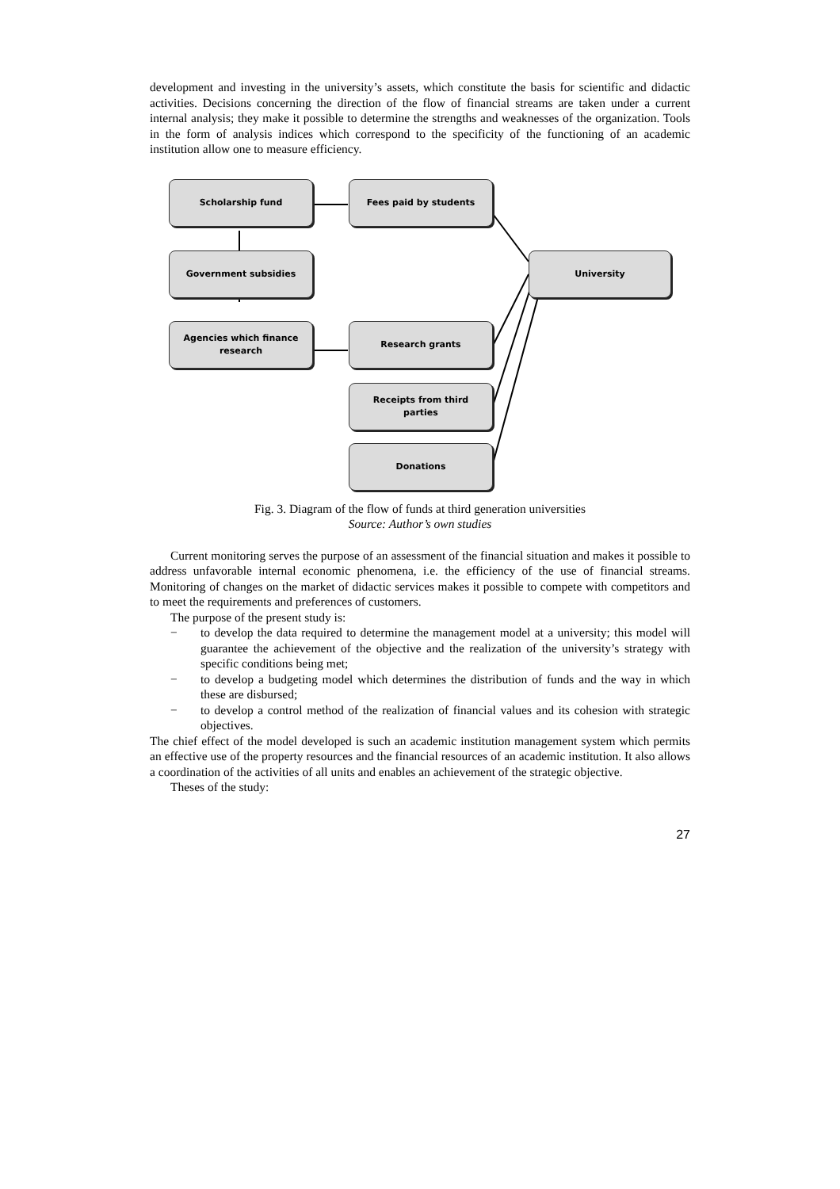development and investing in the university’s assets, which constitute the basis for scientific and didactic activities. Decisions concerning the direction of the flow of financial streams are taken under a current internal analysis; they make it possible to determine the strengths and weaknesses of the organization. Tools in the form of analysis indices which correspond to the specificity of the functioning of an academic institution allow one to measure efficiency.
Scholarship fund Fees paid by students
Government subsidies University
Agencies which finance
research
Research grants
Receipts from third
parties
Donations
Fig. 3. Diagram of the flow of funds at third generation universities
Source: Author’s own studies
Current monitoring serves the purpose of an assessment of the financial situation and makes it possible to address unfavorable internal economic phenomena, i.e. the efficiency of the use of financial streams. Monitoring of changes on the market of didactic services makes it possible to compete with competitors and to meet the requirements and preferences of customers.
The purpose of the present study is:
− to develop the data required to determine the management model at a university; this model will guarantee the achievement of the objective and the realization of the university’s strategy with specific conditions being met;
− to develop a budgeting model which determines the distribution of funds and the way in which these are disbursed;
− to develop a control method of the realization of financial values and its cohesion with strategic objectives.
The chief effect of the model developed is such an academic institution management system which permits an effective use of the property resources and the financial resources of an academic institution. It also allows a coordination of the activities of all units and enables an achievement of the strategic objective.
Theses of the study:
27